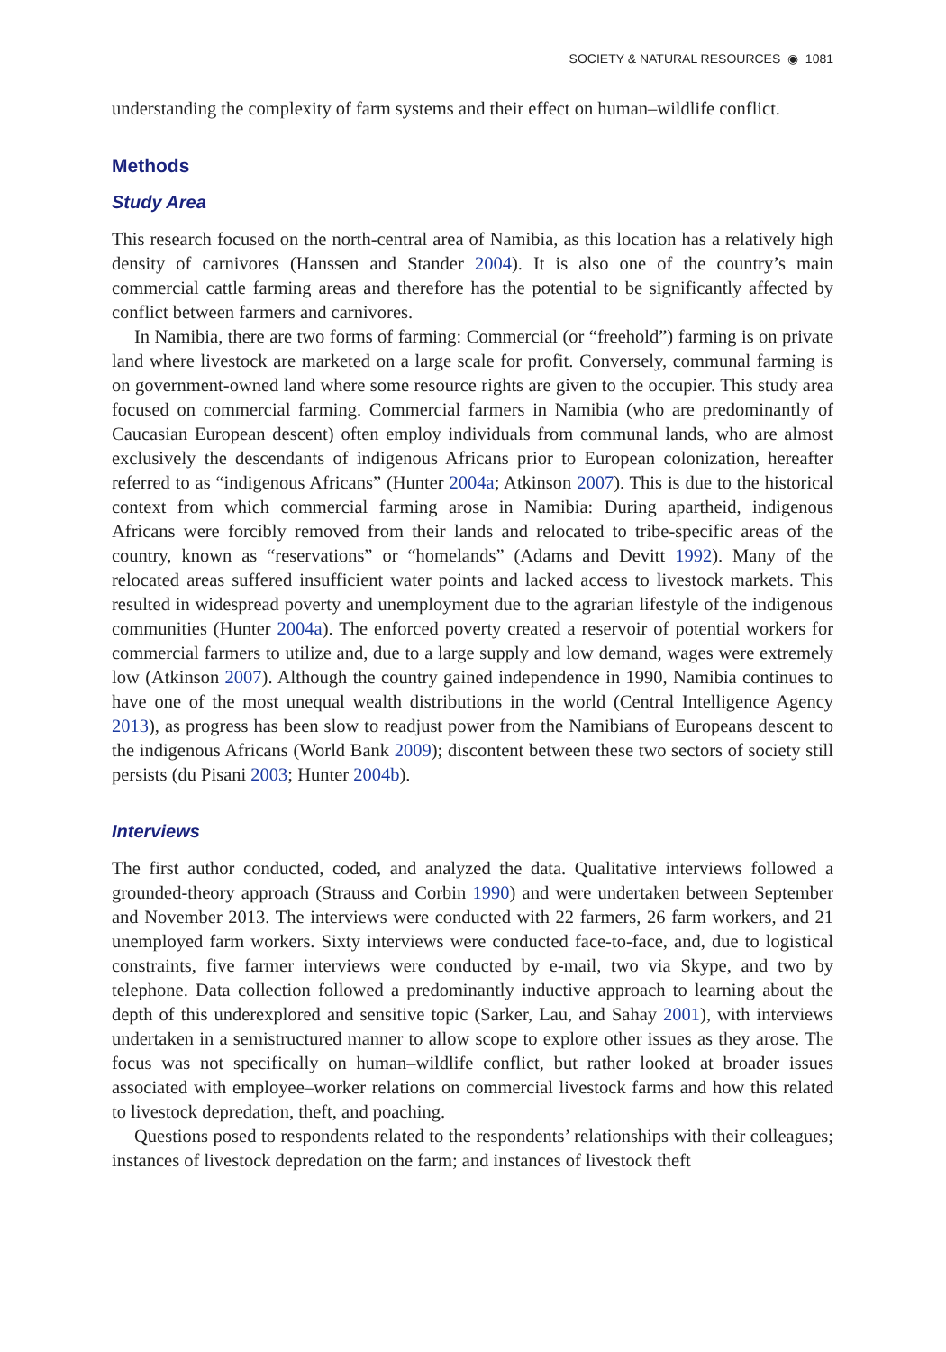SOCIETY & NATURAL RESOURCES ◉ 1081
understanding the complexity of farm systems and their effect on human–wildlife conflict.
Methods
Study Area
This research focused on the north-central area of Namibia, as this location has a relatively high density of carnivores (Hanssen and Stander 2004). It is also one of the country’s main commercial cattle farming areas and therefore has the potential to be significantly affected by conflict between farmers and carnivores.
In Namibia, there are two forms of farming: Commercial (or “freehold”) farming is on private land where livestock are marketed on a large scale for profit. Conversely, communal farming is on government-owned land where some resource rights are given to the occupier. This study area focused on commercial farming. Commercial farmers in Namibia (who are predominantly of Caucasian European descent) often employ individuals from communal lands, who are almost exclusively the descendants of indigenous Africans prior to European colonization, hereafter referred to as “indigenous Africans” (Hunter 2004a; Atkinson 2007). This is due to the historical context from which commercial farming arose in Namibia: During apartheid, indigenous Africans were forcibly removed from their lands and relocated to tribe-specific areas of the country, known as “reservations” or “homelands” (Adams and Devitt 1992). Many of the relocated areas suffered insufficient water points and lacked access to livestock markets. This resulted in widespread poverty and unemployment due to the agrarian lifestyle of the indigenous communities (Hunter 2004a). The enforced poverty created a reservoir of potential workers for commercial farmers to utilize and, due to a large supply and low demand, wages were extremely low (Atkinson 2007). Although the country gained independence in 1990, Namibia continues to have one of the most unequal wealth distributions in the world (Central Intelligence Agency 2013), as progress has been slow to readjust power from the Namibians of Europeans descent to the indigenous Africans (World Bank 2009); discontent between these two sectors of society still persists (du Pisani 2003; Hunter 2004b).
Interviews
The first author conducted, coded, and analyzed the data. Qualitative interviews followed a grounded-theory approach (Strauss and Corbin 1990) and were undertaken between September and November 2013. The interviews were conducted with 22 farmers, 26 farm workers, and 21 unemployed farm workers. Sixty interviews were conducted face-to-face, and, due to logistical constraints, five farmer interviews were conducted by e-mail, two via Skype, and two by telephone. Data collection followed a predominantly inductive approach to learning about the depth of this underexplored and sensitive topic (Sarker, Lau, and Sahay 2001), with interviews undertaken in a semistructured manner to allow scope to explore other issues as they arose. The focus was not specifically on human–wildlife conflict, but rather looked at broader issues associated with employee–worker relations on commercial livestock farms and how this related to livestock depredation, theft, and poaching.
Questions posed to respondents related to the respondents’ relationships with their colleagues; instances of livestock depredation on the farm; and instances of livestock theft